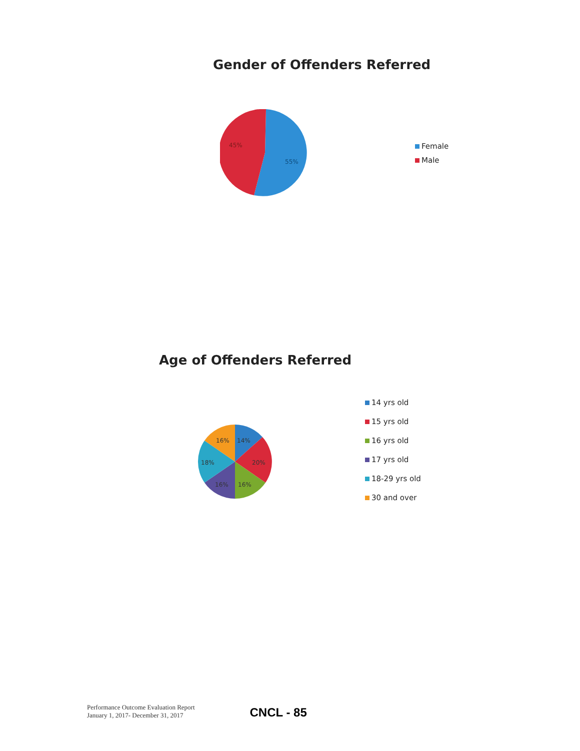Gender of Offenders Referred
45%
55%
Female
Male
Age of Offenders Referred
16%
14%
20%
16%
16%
18%
14 yrs old
15 yrs old
16 yrs old
17 yrs old
18-29 yrs old
30 and over
Performance Outcome Evaluation Report
January 1, 2017- December 31, 2017
CNCL - 85